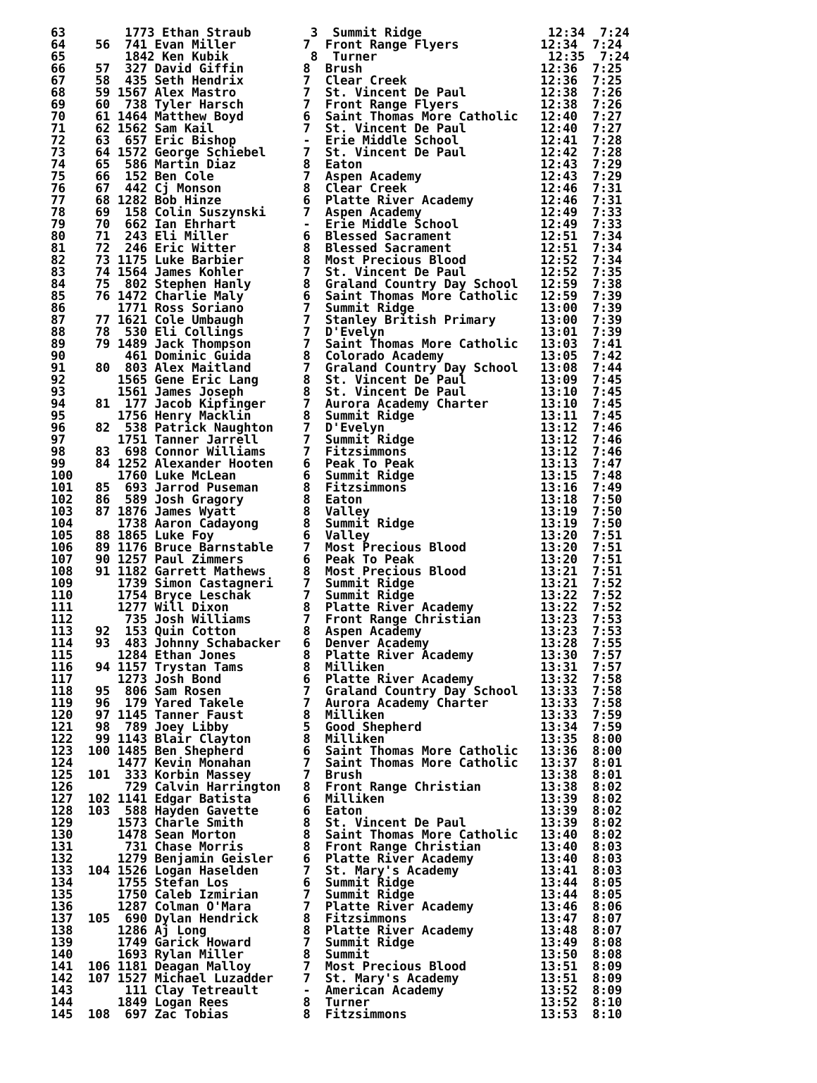| 63 1773 Ethan Straub 3 Summit Ridge 12:34 7:24 |
| 64 56 741 Evan Miller 7 Front Range Flyers 12:34 7:24 |
| 65 1842 Ken Kubik 8 Turner 12:35 7:24 |
| 66 57 327 David Giffin 8 Brush 12:36 7:25 |
| 67 58 435 Seth Hendrix 7 Clear Creek 12:36 7:25 |
| 68 59 1567 Alex Mastro 7 St. Vincent De Paul 12:38 7:26 |
| 69 60 738 Tyler Harsch 7 Front Range Flyers 12:38 7:26 |
| 70 61 1464 Matthew Boyd 6 Saint Thomas More Catholic 12:40 7:27 |
| 71 62 1562 Sam Kail 7 St. Vincent De Paul 12:40 7:27 |
| 72 63 657 Eric Bishop - Erie Middle School 12:41 7:28 |
| 73 64 1572 George Schiebel 7 St. Vincent De Paul 12:42 7:28 |
| 74 65 586 Martin Diaz 8 Eaton 12:43 7:29 |
| 75 66 152 Ben Cole 7 Aspen Academy 12:43 7:29 |
| 76 67 442 Cj Monson 8 Clear Creek 12:46 7:31 |
| 77 68 1282 Bob Hinze 6 Platte River Academy 12:46 7:31 |
| 78 69 158 Colin Suszynski 7 Aspen Academy 12:49 7:33 |
| 79 70 662 Ian Ehrhart - Erie Middle School 12:49 7:33 |
| 80 71 243 Eli Miller 6 Blessed Sacrament 12:51 7:34 |
| 81 72 246 Eric Witter 8 Blessed Sacrament 12:51 7:34 |
| 82 73 1175 Luke Barbier 8 Most Precious Blood 12:52 7:34 |
| 83 74 1564 James Kohler 7 St. Vincent De Paul 12:52 7:35 |
| 84 75 802 Stephen Hanly 8 Graland Country Day School 12:59 7:38 |
| 85 76 1472 Charlie Maly 6 Saint Thomas More Catholic 12:59 7:39 |
| 86 1771 Ross Soriano 7 Summit Ridge 13:00 7:39 |
| 87 77 1621 Cole Umbaugh 7 Stanley British Primary 13:00 7:39 |
| 88 78 530 Eli Collings 7 D'Evelyn 13:01 7:39 |
| 89 79 1489 Jack Thompson 7 Saint Thomas More Catholic 13:03 7:41 |
| 90 461 Dominic Guida 8 Colorado Academy 13:05 7:42 |
| 91 80 803 Alex Maitland 7 Graland Country Day School 13:08 7:44 |
| 92 1565 Gene Eric Lang 8 St. Vincent De Paul 13:09 7:45 |
| 93 1561 James Joseph 8 St. Vincent De Paul 13:10 7:45 |
| 94 81 177 Jacob Kipfinger 7 Aurora Academy Charter 13:10 7:45 |
| 95 1756 Henry Macklin 8 Summit Ridge 13:11 7:45 |
| 96 82 538 Patrick Naughton 7 D'Evelyn 13:12 7:46 |
| 97 1751 Tanner Jarrell 7 Summit Ridge 13:12 7:46 |
| 98 83 698 Connor Williams 7 Fitzsimmons 13:12 7:46 |
| 99 84 1252 Alexander Hooten 6 Peak To Peak 13:13 7:47 |
| 100 1760 Luke McLean 6 Summit Ridge 13:15 7:48 |
| 101 85 693 Jarrod Puseman 8 Fitzsimmons 13:16 7:49 |
| 102 86 589 Josh Gragory 8 Eaton 13:18 7:50 |
| 103 87 1876 James Wyatt 8 Valley 13:19 7:50 |
| 104 1738 Aaron Cadayong 8 Summit Ridge 13:19 7:50 |
| 105 88 1865 Luke Foy 6 Valley 13:20 7:51 |
| 106 89 1176 Bruce Barnstable 7 Most Precious Blood 13:20 7:51 |
| 107 90 1257 Paul Zimmers 6 Peak To Peak 13:20 7:51 |
| 108 91 1182 Garrett Mathews 8 Most Precious Blood 13:21 7:51 |
| 109 1739 Simon Castagneri 7 Summit Ridge 13:21 7:52 |
| 110 1754 Bryce Leschak 7 Summit Ridge 13:22 7:52 |
| 111 1277 Will Dixon 8 Platte River Academy 13:22 7:52 |
| 112 735 Josh Williams 7 Front Range Christian 13:23 7:53 |
| 113 92 153 Quin Cotton 8 Aspen Academy 13:23 7:53 |
| 114 93 483 Johnny Schabacker 6 Denver Academy 13:28 7:55 |
| 115 1284 Ethan Jones 8 Platte River Academy 13:30 7:57 |
| 116 94 1157 Trystan Tams 8 Milliken 13:31 7:57 |
| 117 1273 Josh Bond 6 Platte River Academy 13:32 7:58 |
| 118 95 806 Sam Rosen 7 Graland Country Day School 13:33 7:58 |
| 119 96 179 Yared Takele 7 Aurora Academy Charter 13:33 7:58 |
| 120 97 1145 Tanner Faust 8 Milliken 13:33 7:59 |
| 121 98 789 Joey Libby 5 Good Shepherd 13:34 7:59 |
| 122 99 1143 Blair Clayton 8 Milliken 13:35 8:00 |
| 123 100 1485 Ben Shepherd 6 Saint Thomas More Catholic 13:36 8:00 |
| 124 1477 Kevin Monahan 7 Saint Thomas More Catholic 13:37 8:01 |
| 125 101 333 Korbin Massey 7 Brush 13:38 8:01 |
| 126 729 Calvin Harrington 8 Front Range Christian 13:38 8:02 |
| 127 102 1141 Edgar Batista 6 Milliken 13:39 8:02 |
| 128 103 588 Hayden Gavette 6 Eaton 13:39 8:02 |
| 129 1573 Charle Smith 8 St. Vincent De Paul 13:39 8:02 |
| 130 1478 Sean Morton 8 Saint Thomas More Catholic 13:40 8:02 |
| 131 731 Chase Morris 8 Front Range Christian 13:40 8:03 |
| 132 1279 Benjamin Geisler 6 Platte River Academy 13:40 8:03 |
| 133 104 1526 Logan Haselden 7 St. Mary's Academy 13:41 8:03 |
| 134 1755 Stefan Los 6 Summit Ridge 13:44 8:05 |
| 135 1750 Caleb Izmirian 7 Summit Ridge 13:44 8:05 |
| 136 1287 Colman O'Mara 7 Platte River Academy 13:46 8:06 |
| 137 105 690 Dylan Hendrick 8 Fitzsimmons 13:47 8:07 |
| 138 1286 Aj Long 8 Platte River Academy 13:48 8:07 |
| 139 1749 Garick Howard 7 Summit Ridge 13:49 8:08 |
| 140 1693 Rylan Miller 8 Summit 13:50 8:08 |
| 141 106 1181 Deagan Malloy 7 Most Precious Blood 13:51 8:09 |
| 142 107 1527 Michael Luzadder 7 St. Mary's Academy 13:51 8:09 |
| 143 111 Clay Tetreault - American Academy 13:52 8:09 |
| 144 1849 Logan Rees 8 Turner 13:52 8:10 |
| 145 108 697 Zac Tobias 8 Fitzsimmons 13:53 8:10 |